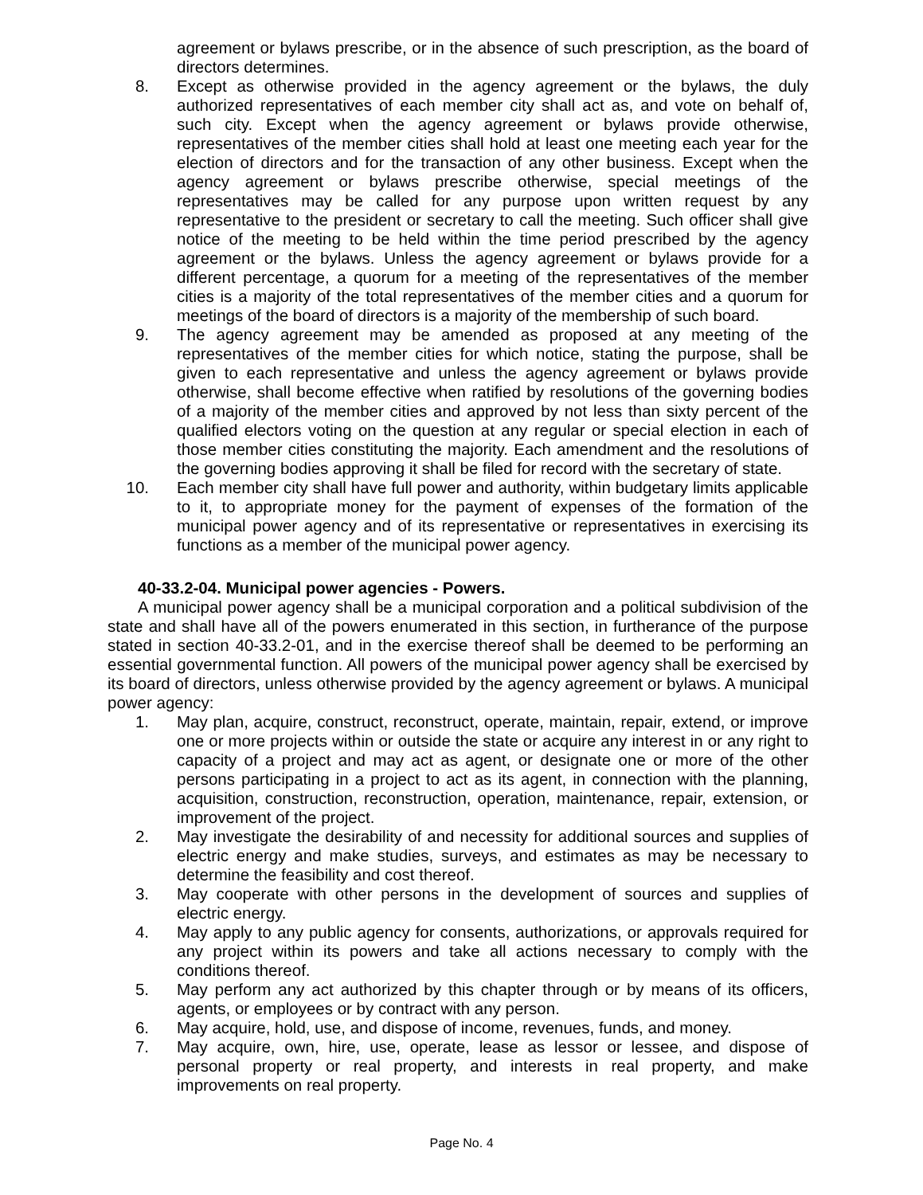agreement or bylaws prescribe, or in the absence of such prescription, as the board of directors determines.
8. Except as otherwise provided in the agency agreement or the bylaws, the duly authorized representatives of each member city shall act as, and vote on behalf of, such city. Except when the agency agreement or bylaws provide otherwise, representatives of the member cities shall hold at least one meeting each year for the election of directors and for the transaction of any other business. Except when the agency agreement or bylaws prescribe otherwise, special meetings of the representatives may be called for any purpose upon written request by any representative to the president or secretary to call the meeting. Such officer shall give notice of the meeting to be held within the time period prescribed by the agency agreement or the bylaws. Unless the agency agreement or bylaws provide for a different percentage, a quorum for a meeting of the representatives of the member cities is a majority of the total representatives of the member cities and a quorum for meetings of the board of directors is a majority of the membership of such board.
9. The agency agreement may be amended as proposed at any meeting of the representatives of the member cities for which notice, stating the purpose, shall be given to each representative and unless the agency agreement or bylaws provide otherwise, shall become effective when ratified by resolutions of the governing bodies of a majority of the member cities and approved by not less than sixty percent of the qualified electors voting on the question at any regular or special election in each of those member cities constituting the majority. Each amendment and the resolutions of the governing bodies approving it shall be filed for record with the secretary of state.
10. Each member city shall have full power and authority, within budgetary limits applicable to it, to appropriate money for the payment of expenses of the formation of the municipal power agency and of its representative or representatives in exercising its functions as a member of the municipal power agency.
40-33.2-04. Municipal power agencies - Powers.
A municipal power agency shall be a municipal corporation and a political subdivision of the state and shall have all of the powers enumerated in this section, in furtherance of the purpose stated in section 40-33.2-01, and in the exercise thereof shall be deemed to be performing an essential governmental function. All powers of the municipal power agency shall be exercised by its board of directors, unless otherwise provided by the agency agreement or bylaws. A municipal power agency:
1. May plan, acquire, construct, reconstruct, operate, maintain, repair, extend, or improve one or more projects within or outside the state or acquire any interest in or any right to capacity of a project and may act as agent, or designate one or more of the other persons participating in a project to act as its agent, in connection with the planning, acquisition, construction, reconstruction, operation, maintenance, repair, extension, or improvement of the project.
2. May investigate the desirability of and necessity for additional sources and supplies of electric energy and make studies, surveys, and estimates as may be necessary to determine the feasibility and cost thereof.
3. May cooperate with other persons in the development of sources and supplies of electric energy.
4. May apply to any public agency for consents, authorizations, or approvals required for any project within its powers and take all actions necessary to comply with the conditions thereof.
5. May perform any act authorized by this chapter through or by means of its officers, agents, or employees or by contract with any person.
6. May acquire, hold, use, and dispose of income, revenues, funds, and money.
7. May acquire, own, hire, use, operate, lease as lessor or lessee, and dispose of personal property or real property, and interests in real property, and make improvements on real property.
Page No. 4